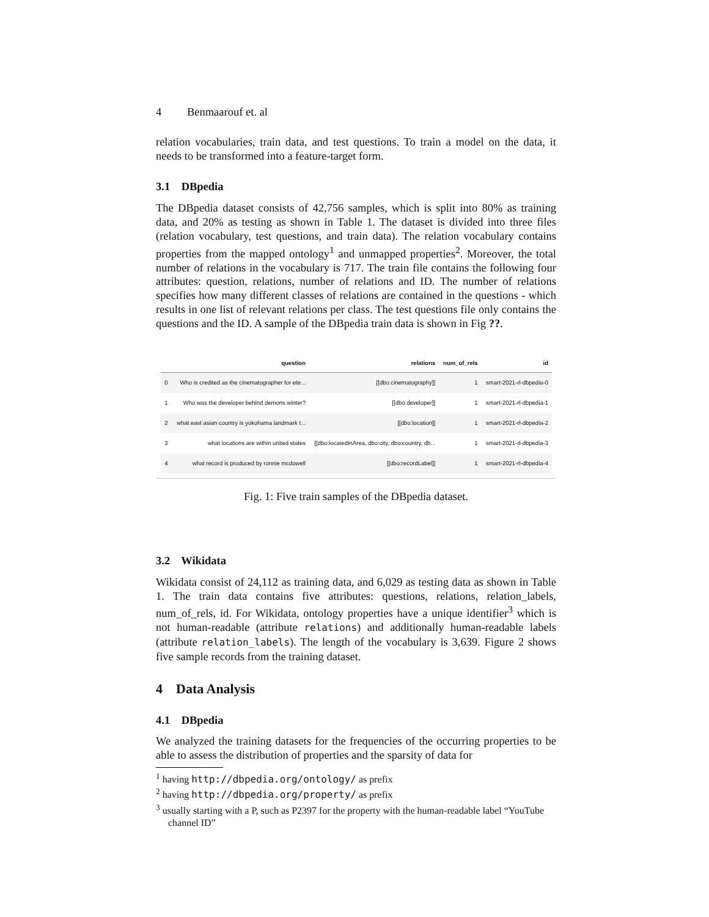4 Benmaarouf et. al
relation vocabularies, train data, and test questions. To train a model on the data, it needs to be transformed into a feature-target form.
3.1 DBpedia
The DBpedia dataset consists of 42,756 samples, which is split into 80% as training data, and 20% as testing as shown in Table 1. The dataset is divided into three files (relation vocabulary, test questions, and train data). The relation vocabulary contains properties from the mapped ontology<sup>1</sup> and unmapped properties<sup>2</sup>. Moreover, the total number of relations in the vocabulary is 717. The train file contains the following four attributes: question, relations, number of relations and ID. The number of relations specifies how many different classes of relations are contained in the questions - which results in one list of relevant relations per class. The test questions file only contains the questions and the ID. A sample of the DBpedia train data is shown in Fig ??.
| | question | relations | num_of_rels | id |
| --- | --- | --- | --- | --- |
| 0 | Who is credited as the cinematographer for ete... | [[dbo:cinematography]] | 1 | smart-2021-rl-dbpedia-0 |
| 1 | Who was the developer behind demons winter? | [[dbo:developer]] | 1 | smart-2021-rl-dbpedia-1 |
| 2 | what east asian country is yokohama landmark t... | [[dbo:location]] | 1 | smart-2021-rl-dbpedia-2 |
| 3 | what locations are within united states | [[dbo:locatedInArea, dbo:city, dbo:country, db... | 1 | smart-2021-rl-dbpedia-3 |
| 4 | what record is produced by ronnie mcdowell | [[dbo:recordLabel]] | 1 | smart-2021-rl-dbpedia-4 |
Fig. 1: Five train samples of the DBpedia dataset.
3.2 Wikidata
Wikidata consist of 24,112 as training data, and 6,029 as testing data as shown in Table 1. The train data contains five attributes: questions, relations, relation_labels, num_of_rels, id. For Wikidata, ontology properties have a unique identifier<sup>3</sup> which is not human-readable (attribute relations) and additionally human-readable labels (attribute relation_labels). The length of the vocabulary is 3,639. Figure 2 shows five sample records from the training dataset.
4 Data Analysis
4.1 DBpedia
We analyzed the training datasets for the frequencies of the occurring properties to be able to assess the distribution of properties and the sparsity of data for
<sup>1</sup> having http://dbpedia.org/ontology/ as prefix
<sup>2</sup> having http://dbpedia.org/property/ as prefix
<sup>3</sup> usually starting with a P, such as P2397 for the property with the human-readable label “YouTube channel ID”